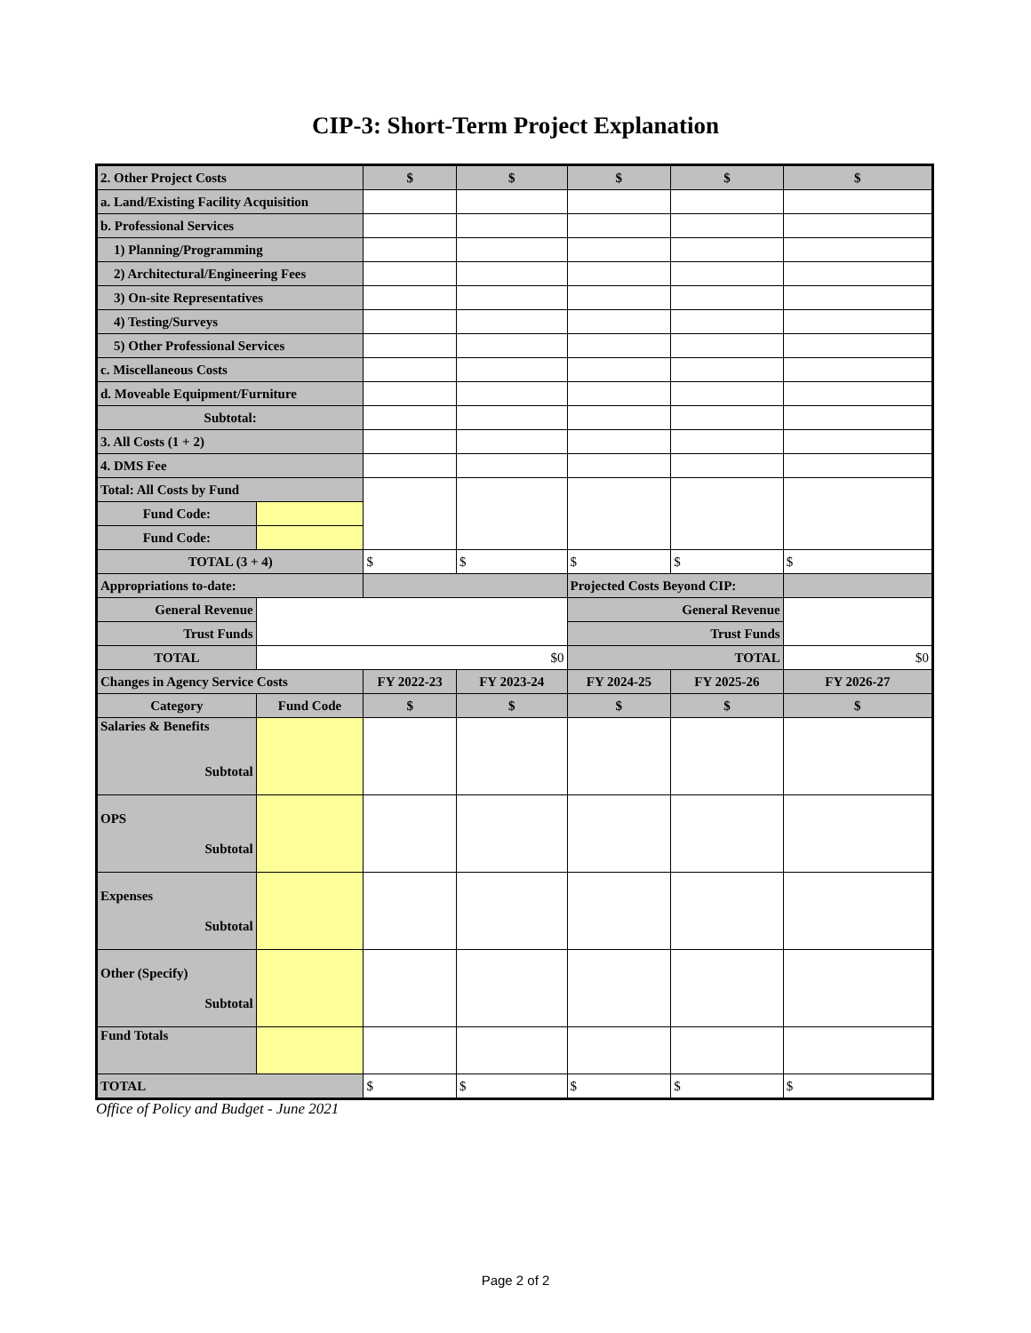CIP-3: Short-Term Project Explanation
| 2. Other Project Costs | | $ | $ | $ | $ | $ |
| a. Land/Existing Facility Acquisition | | | | | | |
| b. Professional Services | | | | | | |
| 1) Planning/Programming | | | | | | |
| 2) Architectural/Engineering Fees | | | | | | |
| 3) On-site Representatives | | | | | | |
| 4) Testing/Surveys | | | | | | |
| 5) Other Professional Services | | | | | | |
| c. Miscellaneous Costs | | | | | | |
| d. Moveable Equipment/Furniture | | | | | | |
| Subtotal: | | | | | | |
| 3. All Costs (1 + 2) | | | | | | |
| 4. DMS Fee | | | | | | |
| Total: All Costs by Fund | | | | | | |
| Fund Code: | | | | | | |
| Fund Code: | | | | | | |
| TOTAL (3 + 4) | | $ | $ | $ | $ | $ |
| Appropriations to-date: | | | | Projected Costs Beyond CIP: | | |
| General Revenue | | | | General Revenue | | |
| Trust Funds | | | | Trust Funds | | |
| TOTAL | $0 | | | TOTAL | | $0 |
| Changes in Agency Service Costs | | FY 2022-23 | FY 2023-24 | FY 2024-25 | FY 2025-26 | FY 2026-27 |
| Category | Fund Code | $ | $ | $ | $ | $ |
| Salaries & Benefits Subtotal | | | | | | |
| OPS Subtotal | | | | | | |
| Expenses Subtotal | | | | | | |
| Other (Specify) Subtotal | | | | | | |
| Fund Totals | | | | | | |
| TOTAL | | $ | $ | $ | $ | $ |
Office of Policy and Budget - June 2021
Page 2 of 2